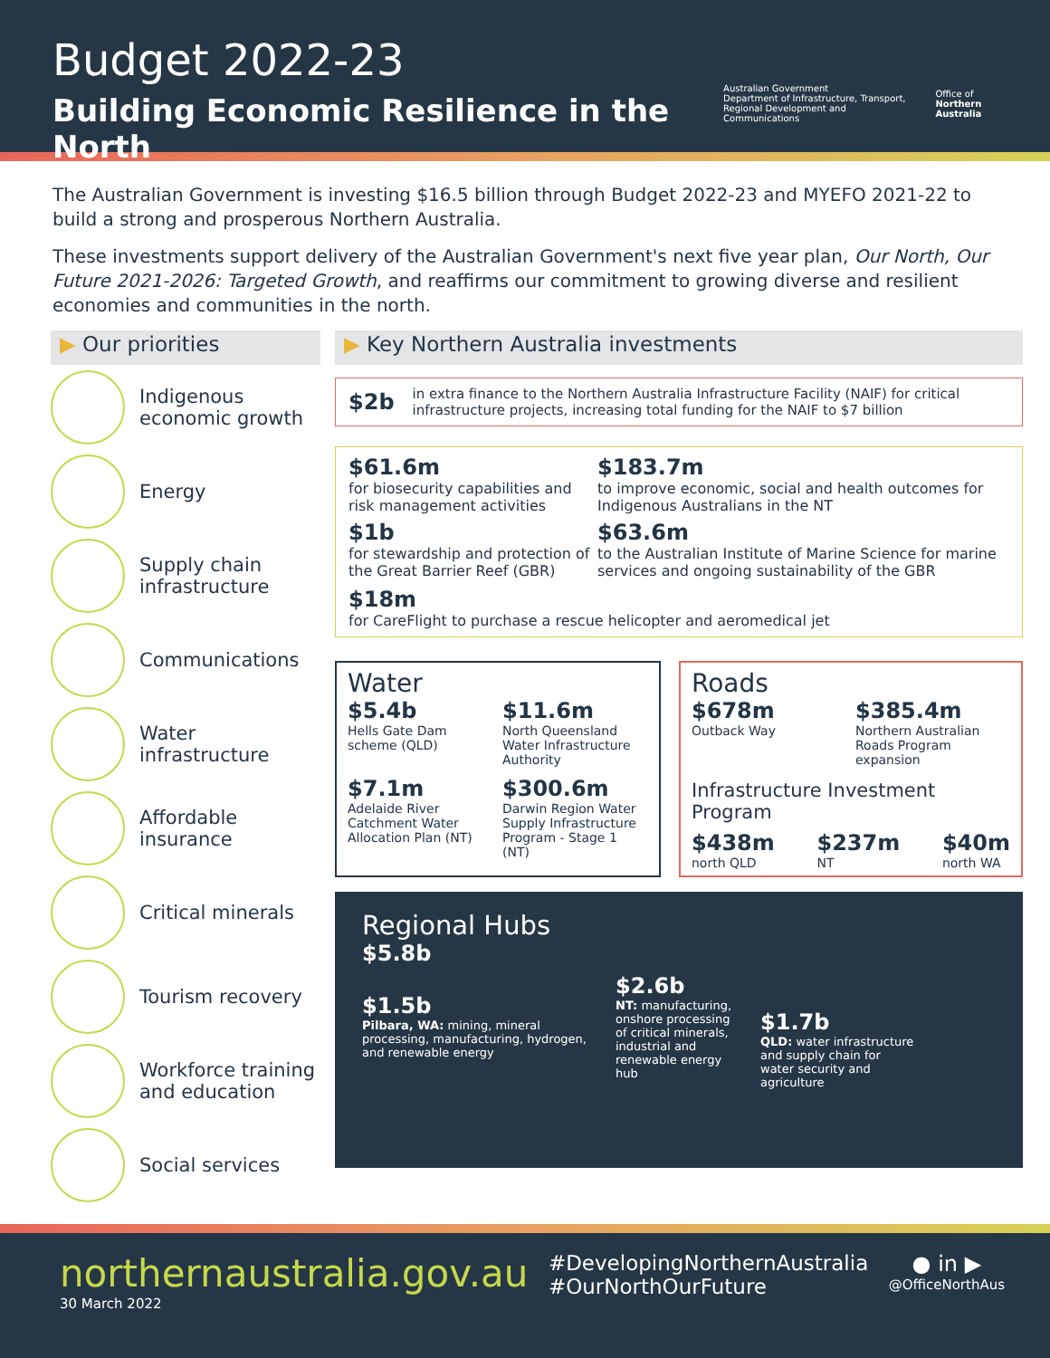Budget 2022-23
Building Economic Resilience in the North
Australian Government
Department of Infrastructure, Transport,
Regional Development and Communications
Office of
Northern Australia
The Australian Government is investing $16.5 billion through Budget 2022-23 and MYEFO 2021-22 to build a strong and prosperous Northern Australia.
These investments support delivery of the Australian Government's next five year plan, Our North, Our Future 2021-2026: Targeted Growth, and reaffirms our commitment to growing diverse and resilient economies and communities in the north.
▶ Our priorities
Indigenous economic growth
Energy
Supply chain infrastructure
Communications
Water infrastructure
Affordable insurance
Critical minerals
Tourism recovery
Workforce training and education
Social services
▶ Key Northern Australia investments
$2b in extra finance to the Northern Australia Infrastructure Facility (NAIF) for critical infrastructure projects, increasing total funding for the NAIF to $7 billion
$61.6m
for biosecurity capabilities and risk management activities
$183.7m
to improve economic, social and health outcomes for Indigenous Australians in the NT
$1b
for stewardship and protection of the Great Barrier Reef (GBR)
$63.6m
to the Australian Institute of Marine Science for marine services and ongoing sustainability of the GBR
$18m
for CareFlight to purchase a rescue helicopter and aeromedical jet
Water
$5.4b
Hells Gate Dam scheme (QLD)
$11.6m
North Queensland Water Infrastructure Authority
$7.1m
Adelaide River Catchment Water Allocation Plan (NT)
$300.6m
Darwin Region Water Supply Infrastructure Program - Stage 1 (NT)
Roads
$678m
Outback Way
$385.4m
Northern Australian Roads Program expansion
Infrastructure Investment Program
$438m
north QLD
$237m
NT
$40m
north WA
Regional Hubs
$5.8b
$1.5b
Pilbara, WA: mining, mineral processing, manufacturing, hydrogen, and renewable energy
$2.6b
NT: manufacturing, onshore processing of critical minerals, industrial and renewable energy hub
$1.7b
QLD: water infrastructure and supply chain for water security and agriculture
northernaustralia.gov.au
30 March 2022
#DevelopingNorthernAustralia
#OurNorthOurFuture
● in ▶
@OfficeNorthAus